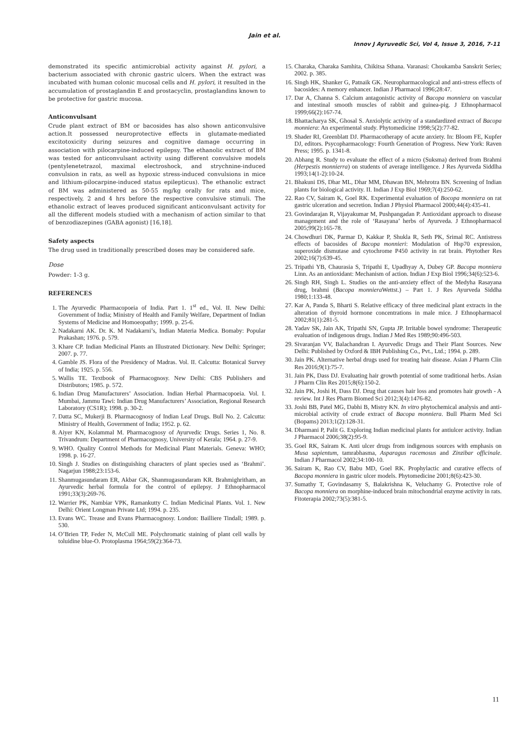Jain et al.
Innov J Ayruvedic Sci, Vol 4, Issue 3, 2016, 7-11
demonstrated its specific antimicrobial activity against H. pylori, a bacterium associated with chronic gastric ulcers. When the extract was incubated with human colonic mucosal cells and H. pylori, it resulted in the accumulation of prostaglandin E and prostacyclin, prostaglandins known to be protective for gastric mucosa.
Anticonvulsant
Crude plant extract of BM or bacosides has also shown anticonvulsive action.It possessed neuroprotective effects in glutamate-mediated excitotoxicity during seizures and cognitive damage occurring in association with pilocarpine-induced epilepsy. The ethanolic extract of BM was tested for anticonvulsant activity using different convulsive models (pentylenetetrazol, maximal electroshock, and strychnine-induced convulsion in rats, as well as hypoxic stress-induced convulsions in mice and lithium-pilocarpine-induced status epilepticus). The ethanolic extract of BM was administered as 50-55 mg/kg orally for rats and mice, respectively, 2 and 4 hrs before the respective convulsive stimuli. The ethanolic extract of leaves produced significant anticonvulsant activity for all the different models studied with a mechanism of action similar to that of benzodiazepines (GABA agonist) [16,18].
Safety aspects
The drug used in traditionally prescribed doses may be considered safe.
Dose
Powder: 1-3 g.
REFERENCES
1. The Ayurvedic Pharmacopoeia of India. Part 1. 1<sup>st</sup> ed., Vol. II. New Delhi: Government of India; Ministry of Health and Family Welfare, Department of Indian Systems of Medicine and Homoeopathy; 1999. p. 25-6.
2. Nadakarni AK. Dr. K. M Nadakarni’s, Indian Materia Medica. Bomaby: Popular Prakashan; 1976. p. 579.
3. Khare CP. Indian Medicinal Plants an Illustrated Dictionary. New Delhi: Springer; 2007. p. 77.
4. Gamble JS. Flora of the Presidency of Madras. Vol. II. Calcutta: Botanical Survey of India; 1925. p. 556.
5. Wallis TE. Textbook of Pharmacognosy. New Delhi: CBS Publishers and Distributors; 1985. p. 572.
6. Indian Drug Manufacturers’ Association. Indian Herbal Pharmacopoeia. Vol. I. Mumbai, Jammu Tawi: Indian Drug Manufacturers’ Association, Regional Research Laboratory (CS1R); 1998. p. 30-2.
7. Datta SC, Mukerji B. Pharmacognosy of Indian Leaf Drugs. Bull No. 2. Calcutta: Ministry of Health, Government of India; 1952. p. 62.
8. Aiyer KN, Kolammal M. Pharmacognosy of Ayurvedic Drugs. Series 1, No. 8. Trivandrum: Department of Pharmacognosy, University of Kerala; 1964. p. 27-9.
9. WHO. Quality Control Methods for Medicinal Plant Materials. Geneva: WHO; 1998. p. 16-27.
10. Singh J. Studies on distinguishing characters of plant species used as ‘Brahmi’. Nagarjun 1988;23:153-6.
11. Shanmugasundaram ER, Akbar GK, Shanmugasundaram KR. Brahmighritham, an Ayurvedic herbal formula for the control of epilepsy. J Ethnopharmacol 1991;33(3):269-76.
12. Warrier PK, Nambiar VPK, Ramankutty C. Indian Medicinal Plants. Vol. 1. New Delhi: Orient Longman Private Ltd; 1994. p. 235.
13. Evans WC. Trease and Evans Pharmacognosy. London: Bailliere Tindall; 1989. p. 530.
14. O’Brien TP, Feder N, McCull ME. Polychromatic staining of plant cell walls by toluidine blue-O. Protoplasma 1964;59(2):364-73.
15. Charaka, Charaka Samhita, Chikitsa Sthana. Varanasi: Choukamba Sanskrit Series; 2002. p. 385.
16. Singh HK, Shanker G, Patnaik GK. Neuropharmacological and anti-stress effects of bacosides: A memory enhancer. Indian J Pharmacol 1996;28:47.
17. Dar A, Channa S. Calcium antagonistic activity of Bacopa monniera on vascular and intestinal smooth muscles of rabbit and guinea-pig. J Ethnopharmacol 1999;66(2):167-74.
18. Bhattacharya SK, Ghosal S. Anxiolytic activity of a standardized extract of Bacopa monniera: An experimental study. Phytomedicine 1998;5(2):77-82.
19. Shader RI, Greenblatt DJ. Pharmacotherapy of acute anxiety. In: Bloom FE, Kupfer DJ, editors. Psycopharmacology: Fourth Generation of Progress. New York: Raven Press; 1995. p. 1341-8.
20. Abhang R. Study to evaluate the effect of a micro (Suksma) derived from Brahmi (Herpestis monnierra) on students of average intelligence. J Res Ayurveda Siddlha 1993;14(1-2):10-24.
21. Bhakuni DS, Dhar ML, Dhar MM, Dhawan BN, Mehrotra BN. Screening of Indian plants for biological activity. II. Indian J Exp Biol 1969;7(4):250-62.
22. Rao CV, Sairam K, Goel RK. Experimental evaluation of Bocopa monniera on rat gastric ulceration and secretion. Indian J Physiol Pharmacol 2000;44(4):435-41.
23. Govindarajan R, Vijayakumar M, Pushpangadan P. Antioxidant approach to disease management and the role of ‘Rasayana’ herbs of Ayurveda. J Ethnopharmacol 2005;99(2):165-78.
24. Chowdhuri DK, Parmar D, Kakkar P, Shukla R, Seth PK, Srimal RC. Antistress effects of bacosides of Bacopa monnieri: Modulation of Hsp70 expression, superoxide dismutase and cytochrome P450 activity in rat brain. Phytother Res 2002;16(7):639-45.
25. Tripathi YB, Chaurasia S, Tripathi E, Upadhyay A, Dubey GP. Bacopa monniera Linn. As an antioxidant: Mechanism of action. Indian J Exp Biol 1996;34(6):523-6.
26. Singh RH, Singh L. Studies on the anti-anxiety effect of the Medyha Rasayana drug, brahmi (Bacopa monniera Wettst.) – Part 1. J Res Ayurveda Siddha 1980;1:133-48.
27. Kar A, Panda S, Bharti S. Relative efficacy of three medicinal plant extracts in the alteration of thyroid hormone concentrations in male mice. J Ethnopharmacol 2002;81(1):281-5.
28. Yadav SK, Jain AK, Tripathi SN, Gupta JP. Irritable bowel syndrome: Therapeutic evaluation of indigenous drugs. Indian J Med Res 1989;90:496-503.
29. Sivaranjan VV, Balachandran I. Ayurvedic Drugs and Their Plant Sources. New Delhi: Published by Oxford & IBH Publishing Co., Pvt., Ltd.; 1994. p. 289.
30. Jain PK. Alternative herbal drugs used for treating hair disease. Asian J Pharm Clin Res 2016;9(1):75-7.
31. Jain PK, Dass DJ. Evaluating hair growth potential of some traditional herbs. Asian J Pharm Clin Res 2015;8(6):150-2.
32. Jain PK, Joshi H, Dass DJ. Drug that causes hair loss and promotes hair growth - A review. Int J Res Pharm Biomed Sci 2012;3(4):1476-82.
33. Joshi BB, Patel MG, Dabhi B, Mistry KN. In vitro phytochemical analysis and anti-microbial activity of crude extract of Bacopa monniera. Bull Pharm Med Sci (Bopams) 2013;1(2):128-31.
34. Dharmani P, Palit G. Exploring Indian medicinal plants for antiulcer activity. Indian J Pharmacol 2006;38(2):95-9.
35. Goel RK, Sairam K. Anti ulcer drugs from indigenous sources with emphasis on Musa sapientum, tamrabhasma, Asparagus racemosus and Zinzibar officinale. Indian J Pharmacol 2002;34:100-10.
36. Sairam K, Rao CV, Babu MD, Goel RK. Prophylactic and curative effects of Bacopa monniera in gastric ulcer models. Phytomedicine 2001;8(6):423-30.
37. Sumathy T, Govindasamy S, Balakrishna K, Veluchamy G. Protective role of Bacopa monniera on morphine-induced brain mitochondrial enzyme activity in rats. Fitoterapia 2002;73(5):381-5.
11